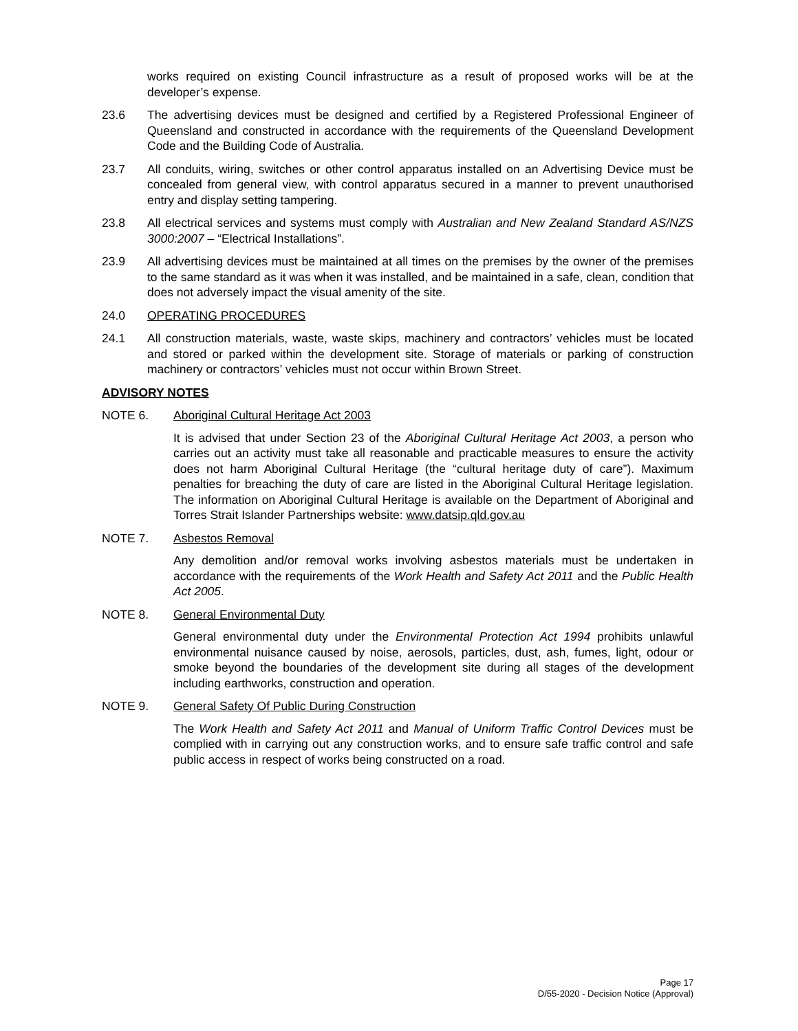works required on existing Council infrastructure as a result of proposed works will be at the developer’s expense.
23.6 The advertising devices must be designed and certified by a Registered Professional Engineer of Queensland and constructed in accordance with the requirements of the Queensland Development Code and the Building Code of Australia.
23.7 All conduits, wiring, switches or other control apparatus installed on an Advertising Device must be concealed from general view, with control apparatus secured in a manner to prevent unauthorised entry and display setting tampering.
23.8 All electrical services and systems must comply with Australian and New Zealand Standard AS/NZS 3000:2007 – “Electrical Installations”.
23.9 All advertising devices must be maintained at all times on the premises by the owner of the premises to the same standard as it was when it was installed, and be maintained in a safe, clean, condition that does not adversely impact the visual amenity of the site.
24.0 OPERATING PROCEDURES
24.1 All construction materials, waste, waste skips, machinery and contractors’ vehicles must be located and stored or parked within the development site. Storage of materials or parking of construction machinery or contractors’ vehicles must not occur within Brown Street.
ADVISORY NOTES
NOTE 6. Aboriginal Cultural Heritage Act 2003
It is advised that under Section 23 of the Aboriginal Cultural Heritage Act 2003, a person who carries out an activity must take all reasonable and practicable measures to ensure the activity does not harm Aboriginal Cultural Heritage (the “cultural heritage duty of care”). Maximum penalties for breaching the duty of care are listed in the Aboriginal Cultural Heritage legislation. The information on Aboriginal Cultural Heritage is available on the Department of Aboriginal and Torres Strait Islander Partnerships website: www.datsip.qld.gov.au
NOTE 7. Asbestos Removal
Any demolition and/or removal works involving asbestos materials must be undertaken in accordance with the requirements of the Work Health and Safety Act 2011 and the Public Health Act 2005.
NOTE 8. General Environmental Duty
General environmental duty under the Environmental Protection Act 1994 prohibits unlawful environmental nuisance caused by noise, aerosols, particles, dust, ash, fumes, light, odour or smoke beyond the boundaries of the development site during all stages of the development including earthworks, construction and operation.
NOTE 9. General Safety Of Public During Construction
The Work Health and Safety Act 2011 and Manual of Uniform Traffic Control Devices must be complied with in carrying out any construction works, and to ensure safe traffic control and safe public access in respect of works being constructed on a road.
Page 17
D/55-2020 - Decision Notice (Approval)